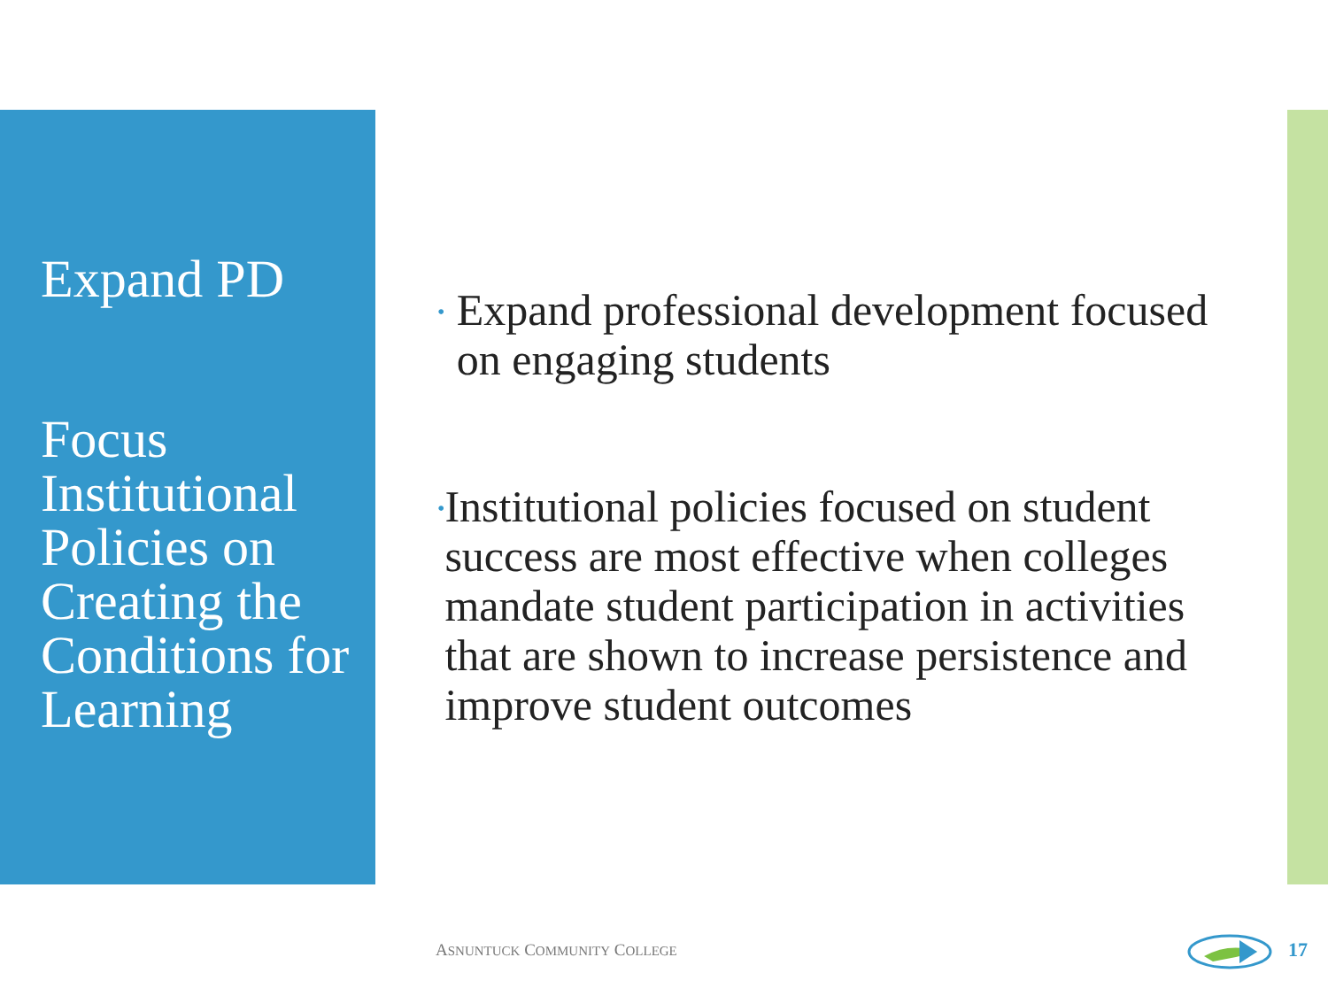Expand PD
Focus Institutional Policies on Creating the Conditions for Learning
•
Expand professional development focused on engaging students
•
Institutional policies focused on student success are most effective when colleges mandate student participation in activities that are shown to increase persistence and improve student outcomes
ASNUNTUCK COMMUNITY COLLEGE 17